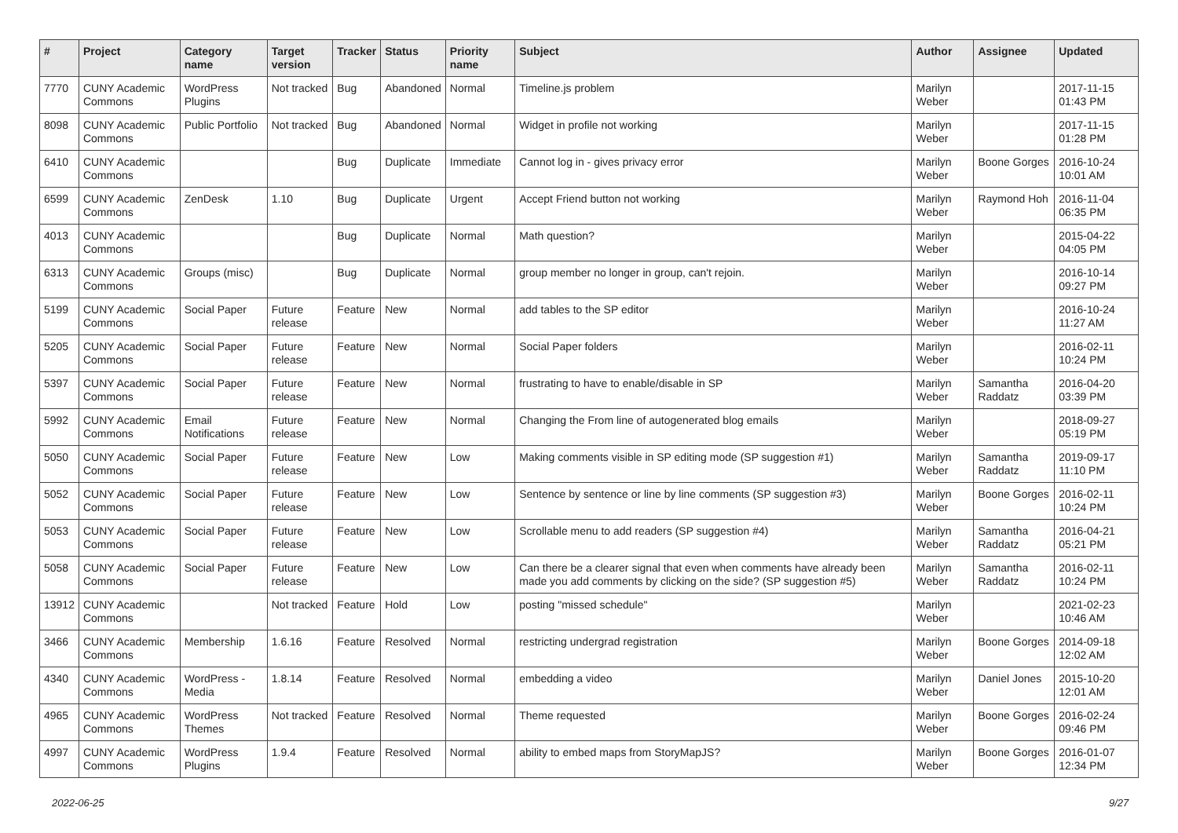| # | Project | Category name | Target version | Tracker | Status | Priority name | Subject | Author | Assignee | Updated |
| --- | --- | --- | --- | --- | --- | --- | --- | --- | --- | --- |
| 7770 | CUNY Academic Commons | WordPress Plugins | Not tracked | Bug | Abandoned | Normal | Timeline.js problem | Marilyn Weber | | 2017-11-15 01:43 PM |
| 8098 | CUNY Academic Commons | Public Portfolio | Not tracked | Bug | Abandoned | Normal | Widget in profile not working | Marilyn Weber | | 2017-11-15 01:28 PM |
| 6410 | CUNY Academic Commons | | | Bug | Duplicate | Immediate | Cannot log in - gives privacy error | Marilyn Weber | Boone Gorges | 2016-10-24 10:01 AM |
| 6599 | CUNY Academic Commons | ZenDesk | 1.10 | Bug | Duplicate | Urgent | Accept Friend button not working | Marilyn Weber | Raymond Hoh | 2016-11-04 06:35 PM |
| 4013 | CUNY Academic Commons | | | Bug | Duplicate | Normal | Math question? | Marilyn Weber | | 2015-04-22 04:05 PM |
| 6313 | CUNY Academic Commons | Groups (misc) | | Bug | Duplicate | Normal | group member no longer in group, can't rejoin. | Marilyn Weber | | 2016-10-14 09:27 PM |
| 5199 | CUNY Academic Commons | Social Paper | Future release | Feature | New | Normal | add tables to the SP editor | Marilyn Weber | | 2016-10-24 11:27 AM |
| 5205 | CUNY Academic Commons | Social Paper | Future release | Feature | New | Normal | Social Paper folders | Marilyn Weber | | 2016-02-11 10:24 PM |
| 5397 | CUNY Academic Commons | Social Paper | Future release | Feature | New | Normal | frustrating to have to enable/disable in SP | Marilyn Weber | Samantha Raddatz | 2016-04-20 03:39 PM |
| 5992 | CUNY Academic Commons | Email Notifications | Future release | Feature | New | Normal | Changing the From line of autogenerated blog emails | Marilyn Weber | | 2018-09-27 05:19 PM |
| 5050 | CUNY Academic Commons | Social Paper | Future release | Feature | New | Low | Making comments visible in SP editing mode (SP suggestion #1) | Marilyn Weber | Samantha Raddatz | 2019-09-17 11:10 PM |
| 5052 | CUNY Academic Commons | Social Paper | Future release | Feature | New | Low | Sentence by sentence or line by line comments (SP suggestion #3) | Marilyn Weber | Boone Gorges | 2016-02-11 10:24 PM |
| 5053 | CUNY Academic Commons | Social Paper | Future release | Feature | New | Low | Scrollable menu to add readers (SP suggestion #4) | Marilyn Weber | Samantha Raddatz | 2016-04-21 05:21 PM |
| 5058 | CUNY Academic Commons | Social Paper | Future release | Feature | New | Low | Can there be a clearer signal that even when comments have already been made you add comments by clicking on the side? (SP suggestion #5) | Marilyn Weber | Samantha Raddatz | 2016-02-11 10:24 PM |
| 13912 | CUNY Academic Commons | | Not tracked | Feature | Hold | Low | posting "missed schedule" | Marilyn Weber | | 2021-02-23 10:46 AM |
| 3466 | CUNY Academic Commons | Membership | 1.6.16 | Feature | Resolved | Normal | restricting undergrad registration | Marilyn Weber | Boone Gorges | 2014-09-18 12:02 AM |
| 4340 | CUNY Academic Commons | WordPress - Media | 1.8.14 | Feature | Resolved | Normal | embedding a video | Marilyn Weber | Daniel Jones | 2015-10-20 12:01 AM |
| 4965 | CUNY Academic Commons | WordPress Themes | Not tracked | Feature | Resolved | Normal | Theme requested | Marilyn Weber | Boone Gorges | 2016-02-24 09:46 PM |
| 4997 | CUNY Academic Commons | WordPress Plugins | 1.9.4 | Feature | Resolved | Normal | ability to embed maps from StoryMapJS? | Marilyn Weber | Boone Gorges | 2016-01-07 12:34 PM |
2022-06-25 9/27